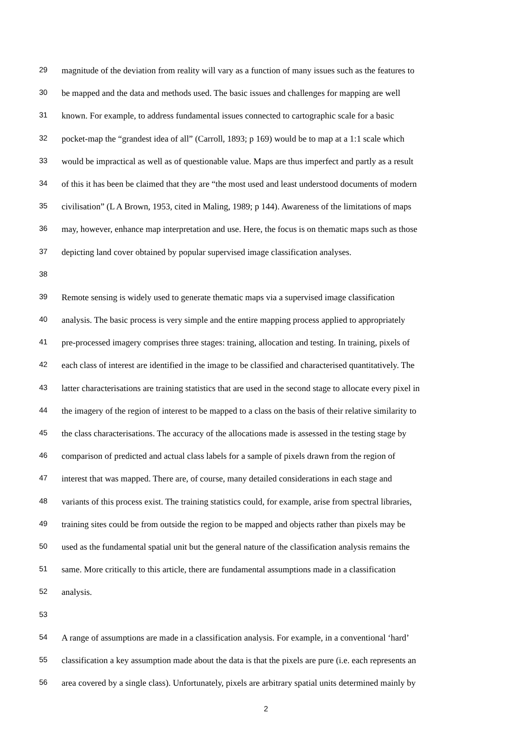29 magnitude of the deviation from reality will vary as a function of many issues such as the features to
30 be mapped and the data and methods used. The basic issues and challenges for mapping are well
31 known. For example, to address fundamental issues connected to cartographic scale for a basic
32 pocket-map the “grandest idea of all” (Carroll, 1893; p 169) would be to map at a 1:1 scale which
33 would be impractical as well as of questionable value. Maps are thus imperfect and partly as a result
34 of this it has been be claimed that they are “the most used and least understood documents of modern
35 civilisation” (L A Brown, 1953, cited in Maling, 1989; p 144). Awareness of the limitations of maps
36 may, however, enhance map interpretation and use. Here, the focus is on thematic maps such as those
37 depicting land cover obtained by popular supervised image classification analyses.
38
39 Remote sensing is widely used to generate thematic maps via a supervised image classification
40 analysis. The basic process is very simple and the entire mapping process applied to appropriately
41 pre-processed imagery comprises three stages: training, allocation and testing. In training, pixels of
42 each class of interest are identified in the image to be classified and characterised quantitatively. The
43 latter characterisations are training statistics that are used in the second stage to allocate every pixel in
44 the imagery of the region of interest to be mapped to a class on the basis of their relative similarity to
45 the class characterisations. The accuracy of the allocations made is assessed in the testing stage by
46 comparison of predicted and actual class labels for a sample of pixels drawn from the region of
47 interest that was mapped. There are, of course, many detailed considerations in each stage and
48 variants of this process exist. The training statistics could, for example, arise from spectral libraries,
49 training sites could be from outside the region to be mapped and objects rather than pixels may be
50 used as the fundamental spatial unit but the general nature of the classification analysis remains the
51 same. More critically to this article, there are fundamental assumptions made in a classification
52 analysis.
53
54 A range of assumptions are made in a classification analysis. For example, in a conventional ‘hard’
55 classification a key assumption made about the data is that the pixels are pure (i.e. each represents an
56 area covered by a single class). Unfortunately, pixels are arbitrary spatial units determined mainly by
2